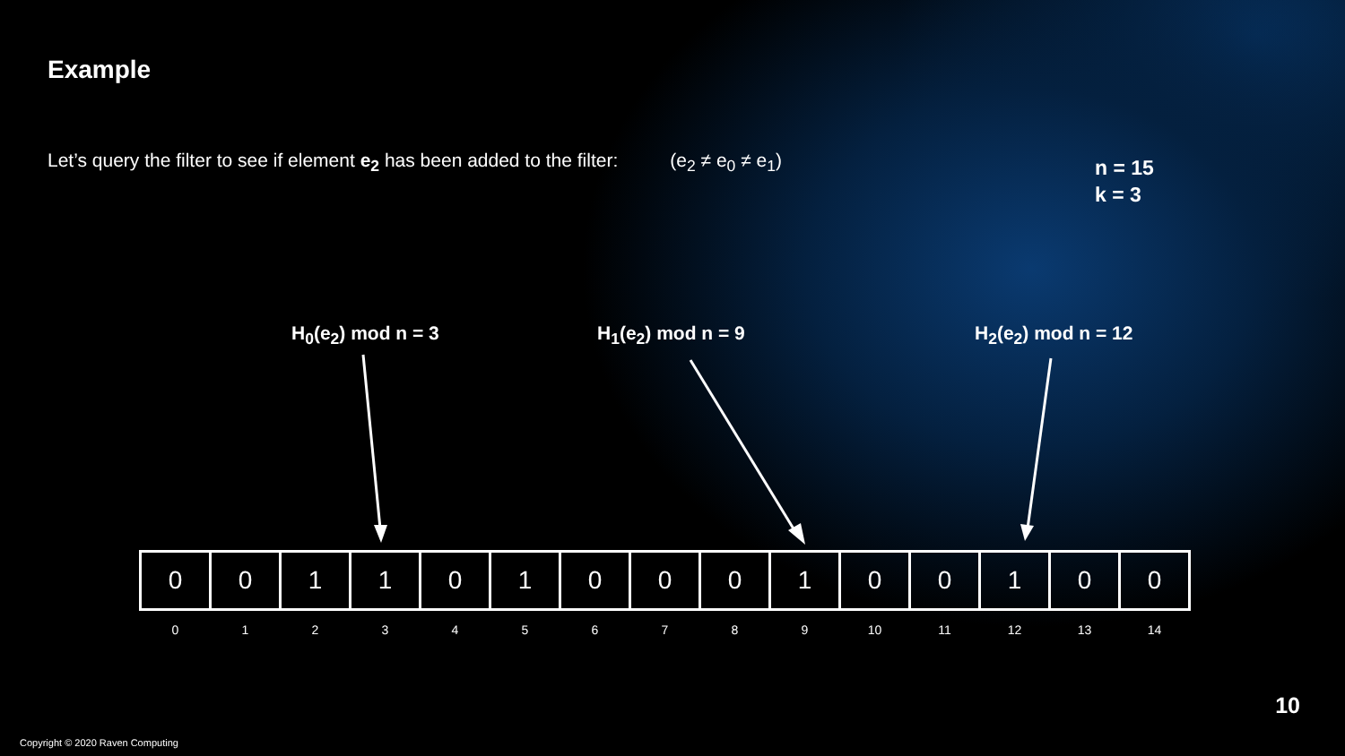Example
Let’s query the filter to see if element e<sub>2</sub> has been added to the filter: (e<sub>2</sub> ≠ e<sub>0</sub> ≠ e<sub>1</sub>)
n = 15
k = 3
H<sub>0</sub>(e<sub>2</sub>) mod n = 3 H<sub>1</sub>(e<sub>2</sub>) mod n = 9 H<sub>2</sub>(e<sub>2</sub>) mod n = 12
| 0 | 0 | 1 | 1 | 0 | 1 | 0 | 0 | 0 | 1 | 0 | 0 | 1 | 0 | 0 |
| 0 | 1 | 2 | 3 | 4 | 5 | 6 | 7 | 8 | 9 | 10 | 11 | 12 | 13 | 14 |
10
Copyright © 2020 Raven Computing